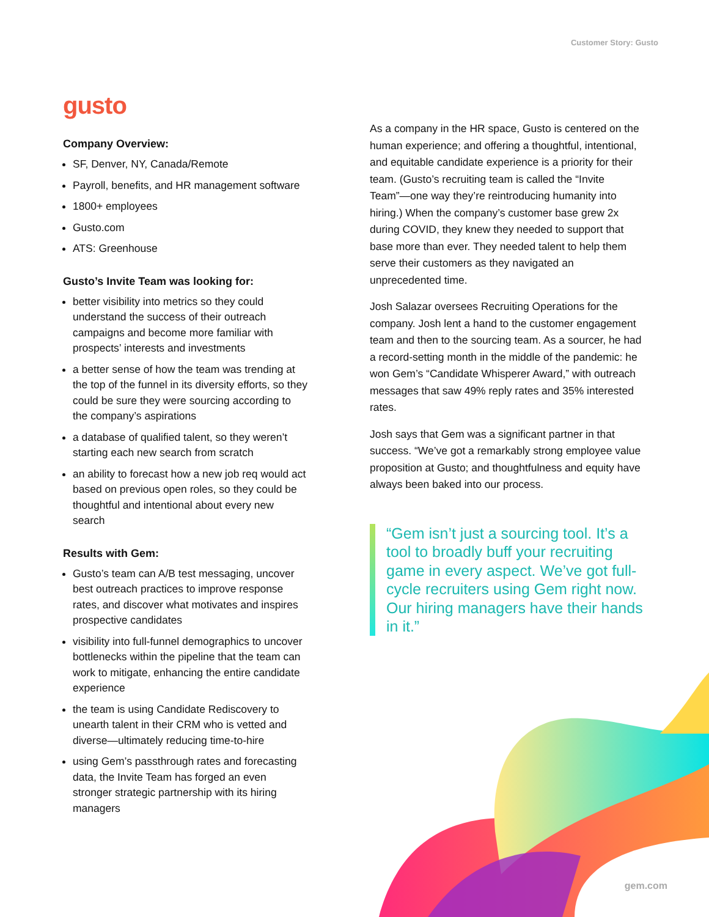Customer Story: Gusto
gusto
Company Overview:
SF, Denver, NY, Canada/Remote
Payroll, benefits, and HR management software
1800+ employees
Gusto.com
ATS: Greenhouse
Gusto’s Invite Team was looking for:
better visibility into metrics so they could understand the success of their outreach campaigns and become more familiar with prospects’ interests and investments
a better sense of how the team was trending at the top of the funnel in its diversity efforts, so they could be sure they were sourcing according to the company’s aspirations
a database of qualified talent, so they weren’t starting each new search from scratch
an ability to forecast how a new job req would act based on previous open roles, so they could be thoughtful and intentional about every new search
Results with Gem:
Gusto’s team can A/B test messaging, uncover best outreach practices to improve response rates, and discover what motivates and inspires prospective candidates
visibility into full-funnel demographics to uncover bottlenecks within the pipeline that the team can work to mitigate, enhancing the entire candidate experience
the team is using Candidate Rediscovery to unearth talent in their CRM who is vetted and diverse—ultimately reducing time-to-hire
using Gem’s passthrough rates and forecasting data, the Invite Team has forged an even stronger strategic partnership with its hiring managers
As a company in the HR space, Gusto is centered on the human experience; and offering a thoughtful, intentional, and equitable candidate experience is a priority for their team. (Gusto’s recruiting team is called the “Invite Team”—one way they’re reintroducing humanity into hiring.) When the company’s customer base grew 2x during COVID, they knew they needed to support that base more than ever. They needed talent to help them serve their customers as they navigated an unprecedented time.
Josh Salazar oversees Recruiting Operations for the company. Josh lent a hand to the customer engagement team and then to the sourcing team. As a sourcer, he had a record-setting month in the middle of the pandemic: he won Gem’s “Candidate Whisperer Award,” with outreach messages that saw 49% reply rates and 35% interested rates.
Josh says that Gem was a significant partner in that success. “We’ve got a remarkably strong employee value proposition at Gusto; and thoughtfulness and equity have always been baked into our process.
“Gem isn’t just a sourcing tool. It’s a tool to broadly buff your recruiting game in every aspect. We’ve got full-cycle recruiters using Gem right now. Our hiring managers have their hands in it.”
gem.com